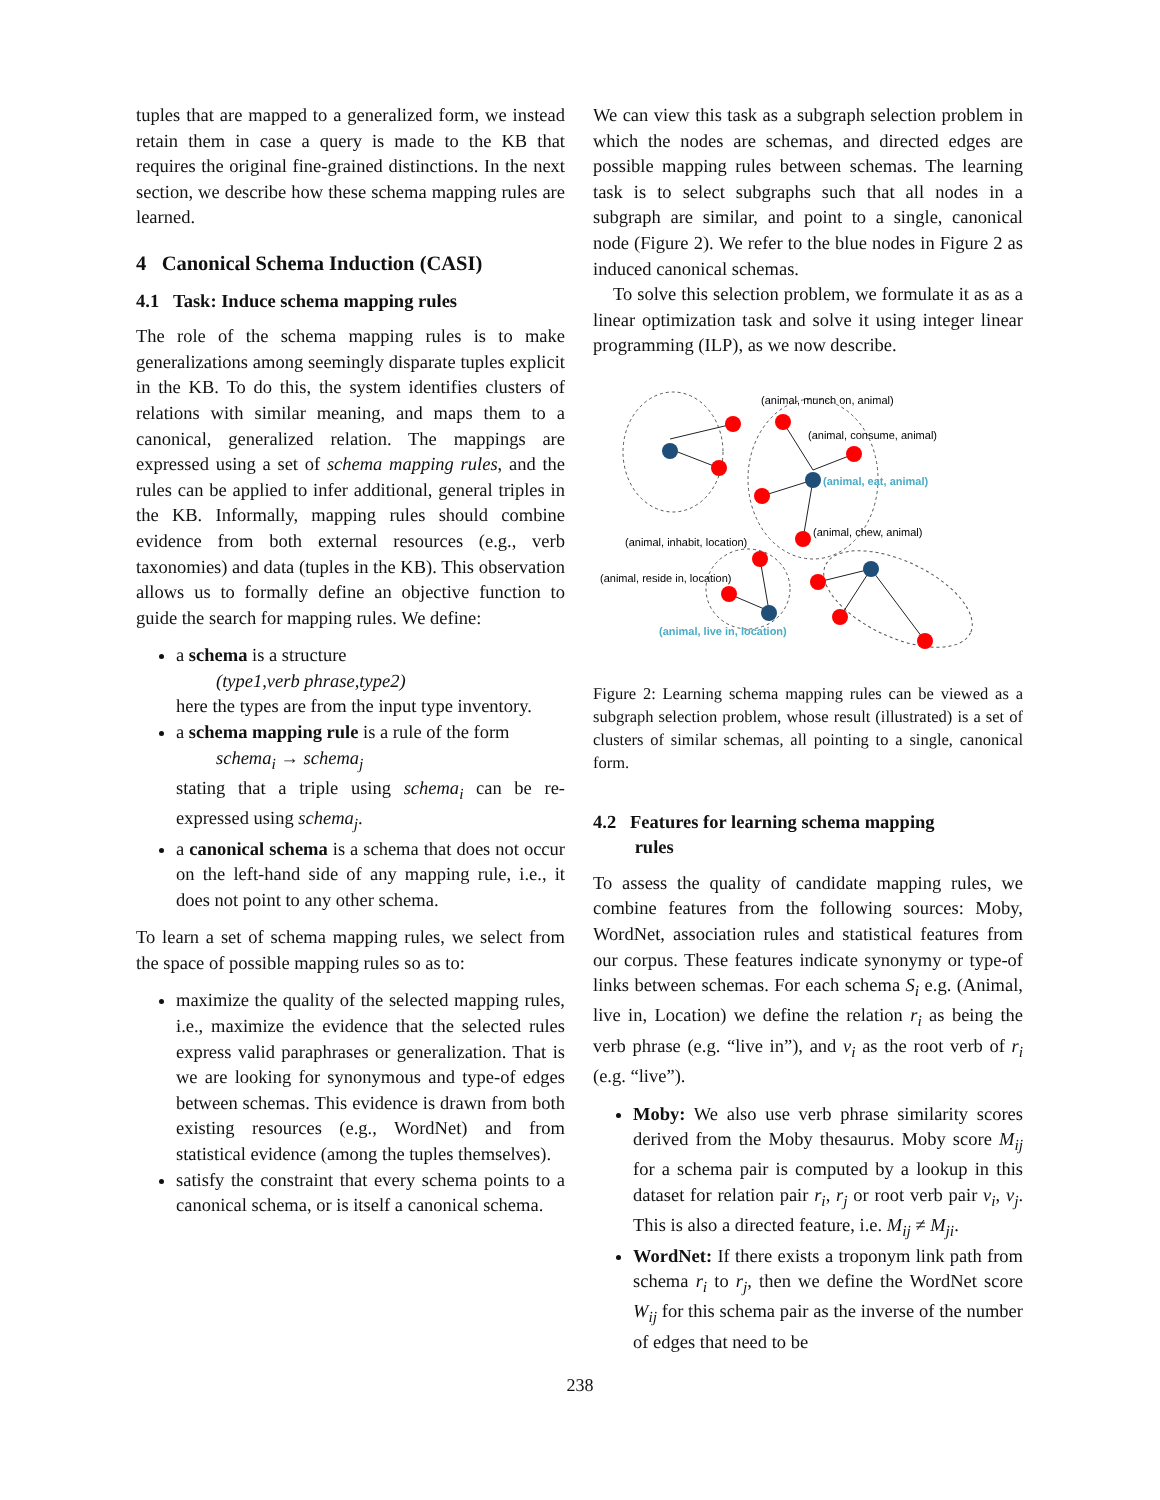tuples that are mapped to a generalized form, we instead retain them in case a query is made to the KB that requires the original fine-grained distinctions. In the next section, we describe how these schema mapping rules are learned.
4 Canonical Schema Induction (CASI)
4.1 Task: Induce schema mapping rules
The role of the schema mapping rules is to make generalizations among seemingly disparate tuples explicit in the KB. To do this, the system identifies clusters of relations with similar meaning, and maps them to a canonical, generalized relation. The mappings are expressed using a set of schema mapping rules, and the rules can be applied to infer additional, general triples in the KB. Informally, mapping rules should combine evidence from both external resources (e.g., verb taxonomies) and data (tuples in the KB). This observation allows us to formally define an objective function to guide the search for mapping rules. We define:
a schema is a structure
(type1,verb phrase,type2)
here the types are from the input type inventory.
a schema mapping rule is a rule of the form
schema<sub>i</sub> → schema<sub>j</sub>
stating that a triple using schema<sub>i</sub> can be re-expressed using schema<sub>j</sub>.
a canonical schema is a schema that does not occur on the left-hand side of any mapping rule, i.e., it does not point to any other schema.
To learn a set of schema mapping rules, we select from the space of possible mapping rules so as to:
maximize the quality of the selected mapping rules, i.e., maximize the evidence that the selected rules express valid paraphrases or generalization. That is we are looking for synonymous and type-of edges between schemas. This evidence is drawn from both existing resources (e.g., WordNet) and from statistical evidence (among the tuples themselves).
satisfy the constraint that every schema points to a canonical schema, or is itself a canonical schema.
We can view this task as a subgraph selection problem in which the nodes are schemas, and directed edges are possible mapping rules between schemas. The learning task is to select subgraphs such that all nodes in a subgraph are similar, and point to a single, canonical node (Figure 2). We refer to the blue nodes in Figure 2 as induced canonical schemas.
To solve this selection problem, we formulate it as as a linear optimization task and solve it using integer linear programming (ILP), as we now describe.
(animal, munch on, animal)
(animal, consume, animal)
(animal, eat, animal)
(animal, chew, animal)
(animal, inhabit, location)
(animal, reside in, location)
(animal, live in, location)
Figure 2: Learning schema mapping rules can be viewed as a subgraph selection problem, whose result (illustrated) is a set of clusters of similar schemas, all pointing to a single, canonical form.
4.2 Features for learning schema mapping
rules
To assess the quality of candidate mapping rules, we combine features from the following sources: Moby, WordNet, association rules and statistical features from our corpus. These features indicate synonymy or type-of links between schemas. For each schema S<sub>i</sub> e.g. (Animal, live in, Location) we define the relation r<sub>i</sub> as being the verb phrase (e.g. “live in”), and v<sub>i</sub> as the root verb of r<sub>i</sub> (e.g. “live”).
Moby: We also use verb phrase similarity scores derived from the Moby thesaurus. Moby score M<sub>ij</sub> for a schema pair is computed by a lookup in this dataset for relation pair r<sub>i</sub>, r<sub>j</sub> or root verb pair v<sub>i</sub>, v<sub>j</sub>. This is also a directed feature, i.e. M<sub>ij</sub> ≠ M<sub>ji</sub>.
WordNet: If there exists a troponym link path from schema r<sub>i</sub> to r<sub>j</sub>, then we define the WordNet score W<sub>ij</sub> for this schema pair as the inverse of the number of edges that need to be
238